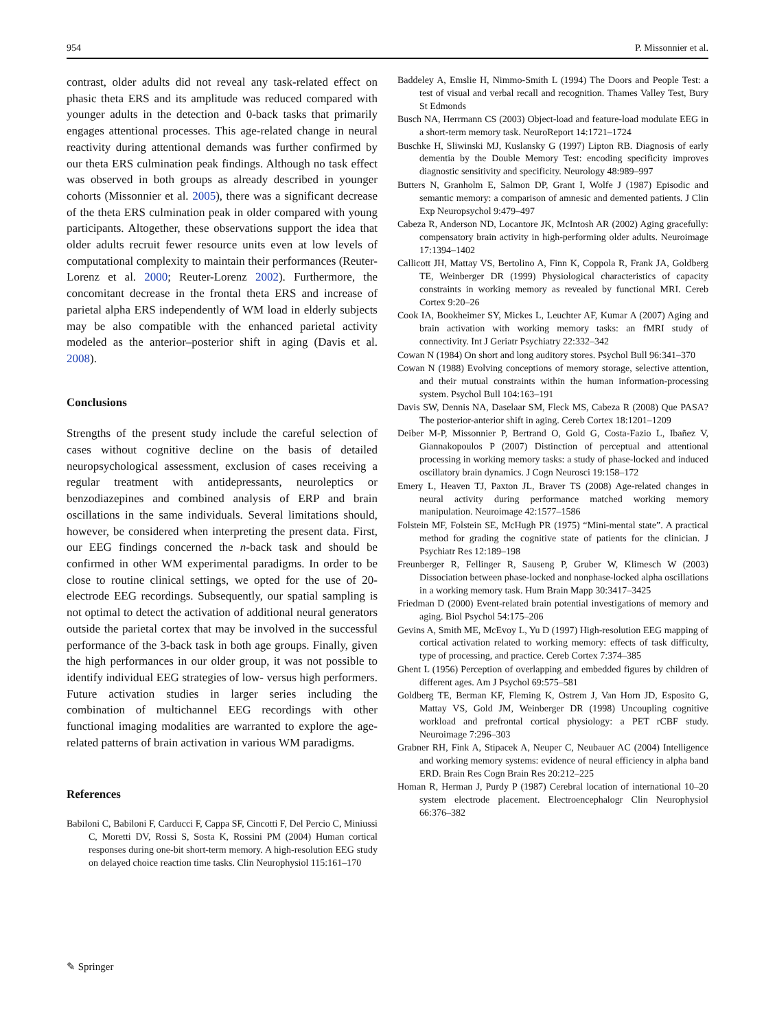954 P. Missonnier et al.
contrast, older adults did not reveal any task-related effect on phasic theta ERS and its amplitude was reduced compared with younger adults in the detection and 0-back tasks that primarily engages attentional processes. This age-related change in neural reactivity during attentional demands was further confirmed by our theta ERS culmination peak findings. Although no task effect was observed in both groups as already described in younger cohorts (Missonnier et al. 2005), there was a significant decrease of the theta ERS culmination peak in older compared with young participants. Altogether, these observations support the idea that older adults recruit fewer resource units even at low levels of computational complexity to maintain their performances (Reuter-Lorenz et al. 2000; Reuter-Lorenz 2002). Furthermore, the concomitant decrease in the frontal theta ERS and increase of parietal alpha ERS independently of WM load in elderly subjects may be also compatible with the enhanced parietal activity modeled as the anterior–posterior shift in aging (Davis et al. 2008).
Conclusions
Strengths of the present study include the careful selection of cases without cognitive decline on the basis of detailed neuropsychological assessment, exclusion of cases receiving a regular treatment with antidepressants, neuroleptics or benzodiazepines and combined analysis of ERP and brain oscillations in the same individuals. Several limitations should, however, be considered when interpreting the present data. First, our EEG findings concerned the n-back task and should be confirmed in other WM experimental paradigms. In order to be close to routine clinical settings, we opted for the use of 20-electrode EEG recordings. Subsequently, our spatial sampling is not optimal to detect the activation of additional neural generators outside the parietal cortex that may be involved in the successful performance of the 3-back task in both age groups. Finally, given the high performances in our older group, it was not possible to identify individual EEG strategies of low- versus high performers. Future activation studies in larger series including the combination of multichannel EEG recordings with other functional imaging modalities are warranted to explore the age-related patterns of brain activation in various WM paradigms.
References
Babiloni C, Babiloni F, Carducci F, Cappa SF, Cincotti F, Del Percio C, Miniussi C, Moretti DV, Rossi S, Sosta K, Rossini PM (2004) Human cortical responses during one-bit short-term memory. A high-resolution EEG study on delayed choice reaction time tasks. Clin Neurophysiol 115:161–170
Baddeley A, Emslie H, Nimmo-Smith L (1994) The Doors and People Test: a test of visual and verbal recall and recognition. Thames Valley Test, Bury St Edmonds
Busch NA, Herrmann CS (2003) Object-load and feature-load modulate EEG in a short-term memory task. NeuroReport 14:1721–1724
Buschke H, Sliwinski MJ, Kuslansky G (1997) Lipton RB. Diagnosis of early dementia by the Double Memory Test: encoding specificity improves diagnostic sensitivity and specificity. Neurology 48:989–997
Butters N, Granholm E, Salmon DP, Grant I, Wolfe J (1987) Episodic and semantic memory: a comparison of amnesic and demented patients. J Clin Exp Neuropsychol 9:479–497
Cabeza R, Anderson ND, Locantore JK, McIntosh AR (2002) Aging gracefully: compensatory brain activity in high-performing older adults. Neuroimage 17:1394–1402
Callicott JH, Mattay VS, Bertolino A, Finn K, Coppola R, Frank JA, Goldberg TE, Weinberger DR (1999) Physiological characteristics of capacity constraints in working memory as revealed by functional MRI. Cereb Cortex 9:20–26
Cook IA, Bookheimer SY, Mickes L, Leuchter AF, Kumar A (2007) Aging and brain activation with working memory tasks: an fMRI study of connectivity. Int J Geriatr Psychiatry 22:332–342
Cowan N (1984) On short and long auditory stores. Psychol Bull 96:341–370
Cowan N (1988) Evolving conceptions of memory storage, selective attention, and their mutual constraints within the human information-processing system. Psychol Bull 104:163–191
Davis SW, Dennis NA, Daselaar SM, Fleck MS, Cabeza R (2008) Que PASA? The posterior-anterior shift in aging. Cereb Cortex 18:1201–1209
Deiber M-P, Missonnier P, Bertrand O, Gold G, Costa-Fazio L, Ibañez V, Giannakopoulos P (2007) Distinction of perceptual and attentional processing in working memory tasks: a study of phase-locked and induced oscillatory brain dynamics. J Cogn Neurosci 19:158–172
Emery L, Heaven TJ, Paxton JL, Braver TS (2008) Age-related changes in neural activity during performance matched working memory manipulation. Neuroimage 42:1577–1586
Folstein MF, Folstein SE, McHugh PR (1975) “Mini-mental state”. A practical method for grading the cognitive state of patients for the clinician. J Psychiatr Res 12:189–198
Freunberger R, Fellinger R, Sauseng P, Gruber W, Klimesch W (2003) Dissociation between phase-locked and nonphase-locked alpha oscillations in a working memory task. Hum Brain Mapp 30:3417–3425
Friedman D (2000) Event-related brain potential investigations of memory and aging. Biol Psychol 54:175–206
Gevins A, Smith ME, McEvoy L, Yu D (1997) High-resolution EEG mapping of cortical activation related to working memory: effects of task difficulty, type of processing, and practice. Cereb Cortex 7:374–385
Ghent L (1956) Perception of overlapping and embedded figures by children of different ages. Am J Psychol 69:575–581
Goldberg TE, Berman KF, Fleming K, Ostrem J, Van Horn JD, Esposito G, Mattay VS, Gold JM, Weinberger DR (1998) Uncoupling cognitive workload and prefrontal cortical physiology: a PET rCBF study. Neuroimage 7:296–303
Grabner RH, Fink A, Stipacek A, Neuper C, Neubauer AC (2004) Intelligence and working memory systems: evidence of neural efficiency in alpha band ERD. Brain Res Cogn Brain Res 20:212–225
Homan R, Herman J, Purdy P (1987) Cerebral location of international 10–20 system electrode placement. Electroencephalogr Clin Neurophysiol 66:376–382
✎ Springer